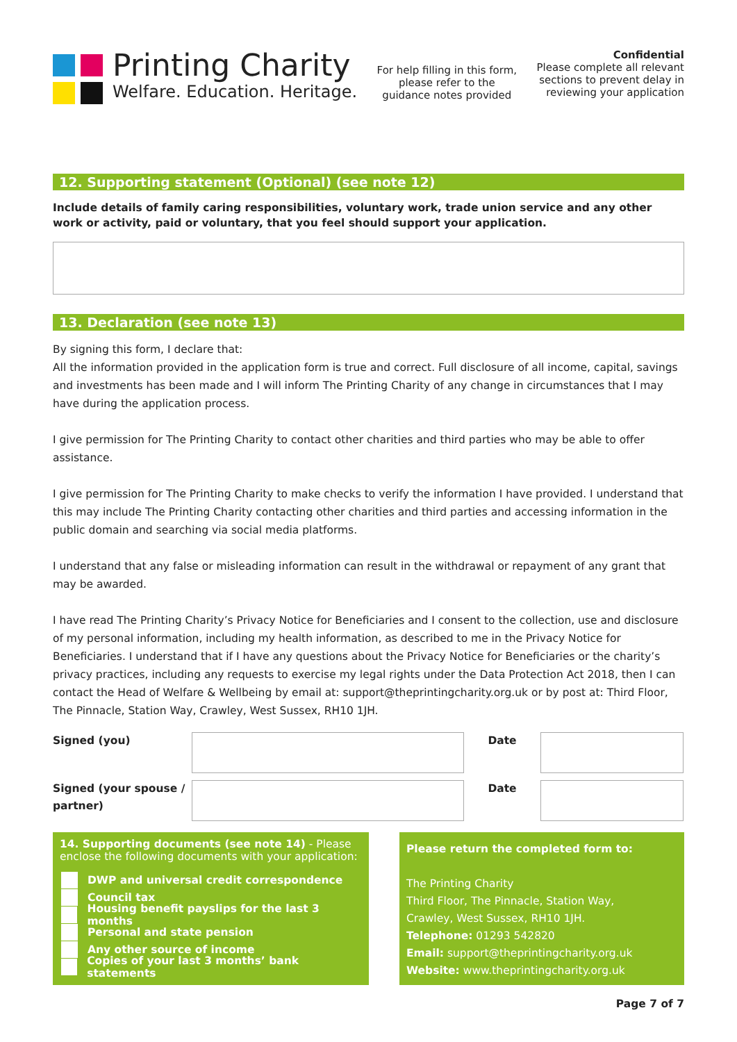Printing Charity
Welfare. Education. Heritage.
For help filling in this form, please refer to the guidance notes provided
Confidential
Please complete all relevant
sections to prevent delay in
reviewing your application
12. Supporting statement (Optional) (see note 12)
Include details of family caring responsibilities, voluntary work, trade union service and any other work or activity, paid or voluntary, that you feel should support your application.
13. Declaration (see note 13)
By signing this form, I declare that:
All the information provided in the application form is true and correct. Full disclosure of all income, capital, savings and investments has been made and I will inform The Printing Charity of any change in circumstances that I may have during the application process.
I give permission for The Printing Charity to contact other charities and third parties who may be able to offer assistance.
I give permission for The Printing Charity to make checks to verify the information I have provided. I understand that this may include The Printing Charity contacting other charities and third parties and accessing information in the public domain and searching via social media platforms.
I understand that any false or misleading information can result in the withdrawal or repayment of any grant that may be awarded.
I have read The Printing Charity’s Privacy Notice for Beneficiaries and I consent to the collection, use and disclosure of my personal information, including my health information, as described to me in the Privacy Notice for Beneficiaries. I understand that if I have any questions about the Privacy Notice for Beneficiaries or the charity’s privacy practices, including any requests to exercise my legal rights under the Data Protection Act 2018, then I can contact the Head of Welfare & Wellbeing by email at: support@theprintingcharity.org.uk or by post at: Third Floor, The Pinnacle, Station Way, Crawley, West Sussex, RH10 1JH.
Signed (you) Date
Signed (your spouse / partner)
Date
14. Supporting documents (see note 14) - Please enclose the following documents with your application:
DWP and universal credit correspondence
Council tax
Housing benefit payslips for the last 3 months
Personal and state pension
Any other source of income
Copies of your last 3 months’ bank statements
Please return the completed form to:
The Printing Charity
Third Floor, The Pinnacle, Station Way,
Crawley, West Sussex, RH10 1JH.
Telephone: 01293 542820
Email: support@theprintingcharity.org.uk
Website: www.theprintingcharity.org.uk
Page 7 of 7